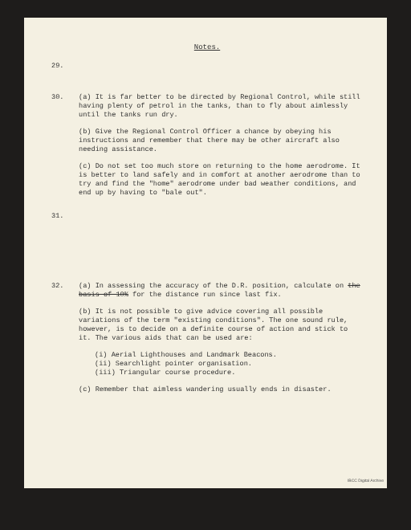Notes.
29.
30. (a) It is far better to be directed by Regional Control, while still having plenty of petrol in the tanks, than to fly about aimlessly until the tanks run dry.
(b) Give the Regional Control Officer a chance by obeying his instructions and remember that there may be other aircraft also needing assistance.
(c) Do not set too much store on returning to the home aerodrome. It is better to land safely and in comfort at another aerodrome than to try and find the "home" aerodrome under bad weather conditions, and end up by having to "bale out".
31.
32. (a) In assessing the accuracy of the D.R. position, calculate on the basis of 10% for the distance run since last fix.
(b) It is not possible to give advice covering all possible variations of the term "existing conditions". The one sound rule, however, is to decide on a definite course of action and stick to it. The various aids that can be used are:
(i) Aerial Lighthouses and Landmark Beacons.
(ii) Searchlight pointer organisation.
(iii) Triangular course procedure.
(c) Remember that aimless wandering usually ends in disaster.
IBCC Digital Archive